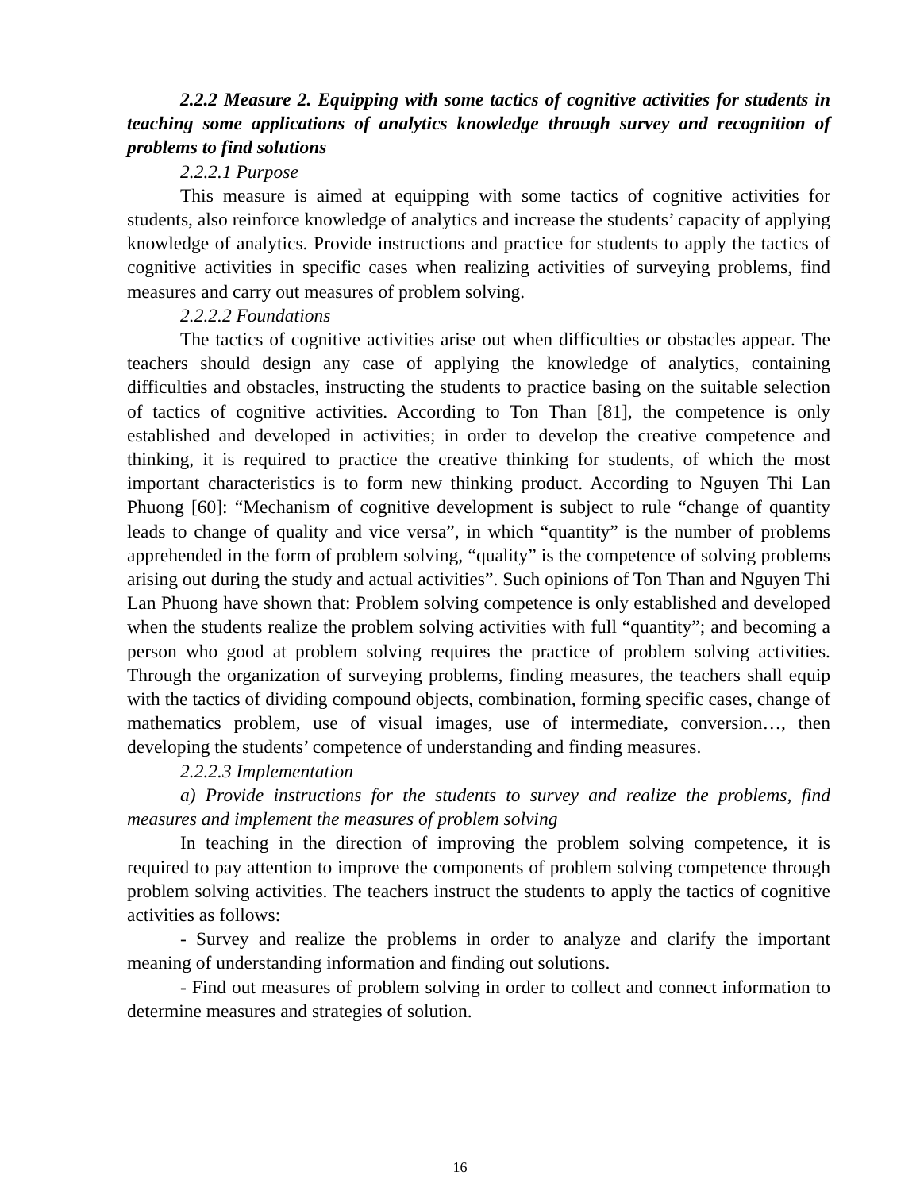2.2.2 Measure 2. Equipping with some tactics of cognitive activities for students in teaching some applications of analytics knowledge through survey and recognition of problems to find solutions
2.2.2.1 Purpose
This measure is aimed at equipping with some tactics of cognitive activities for students, also reinforce knowledge of analytics and increase the students’ capacity of applying knowledge of analytics. Provide instructions and practice for students to apply the tactics of cognitive activities in specific cases when realizing activities of surveying problems, find measures and carry out measures of problem solving.
2.2.2.2 Foundations
The tactics of cognitive activities arise out when difficulties or obstacles appear. The teachers should design any case of applying the knowledge of analytics, containing difficulties and obstacles, instructing the students to practice basing on the suitable selection of tactics of cognitive activities. According to Ton Than [81], the competence is only established and developed in activities; in order to develop the creative competence and thinking, it is required to practice the creative thinking for students, of which the most important characteristics is to form new thinking product. According to Nguyen Thi Lan Phuong [60]: “Mechanism of cognitive development is subject to rule “change of quantity leads to change of quality and vice versa”, in which “quantity” is the number of problems apprehended in the form of problem solving, “quality” is the competence of solving problems arising out during the study and actual activities”. Such opinions of Ton Than and Nguyen Thi Lan Phuong have shown that: Problem solving competence is only established and developed when the students realize the problem solving activities with full “quantity”; and becoming a person who good at problem solving requires the practice of problem solving activities. Through the organization of surveying problems, finding measures, the teachers shall equip with the tactics of dividing compound objects, combination, forming specific cases, change of mathematics problem, use of visual images, use of intermediate, conversion…, then developing the students’ competence of understanding and finding measures.
2.2.2.3 Implementation
a) Provide instructions for the students to survey and realize the problems, find measures and implement the measures of problem solving
In teaching in the direction of improving the problem solving competence, it is required to pay attention to improve the components of problem solving competence through problem solving activities. The teachers instruct the students to apply the tactics of cognitive activities as follows:
- Survey and realize the problems in order to analyze and clarify the important meaning of understanding information and finding out solutions.
- Find out measures of problem solving in order to collect and connect information to determine measures and strategies of solution.
16